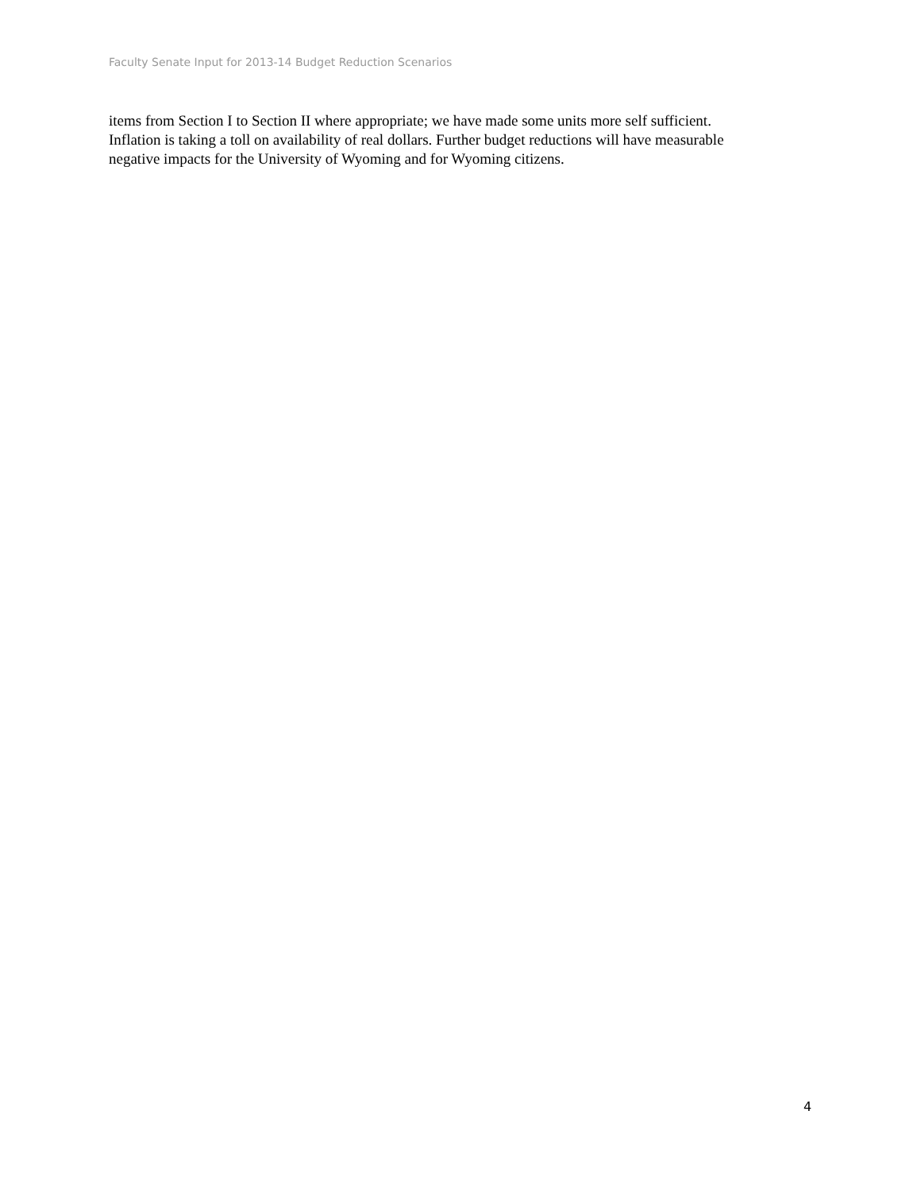Faculty Senate Input for 2013-14 Budget Reduction Scenarios
items from Section I to Section II where appropriate; we have made some units more self sufficient.
Inflation is taking a toll on availability of real dollars. Further budget reductions will have measurable
negative impacts for the University of Wyoming and for Wyoming citizens.
4